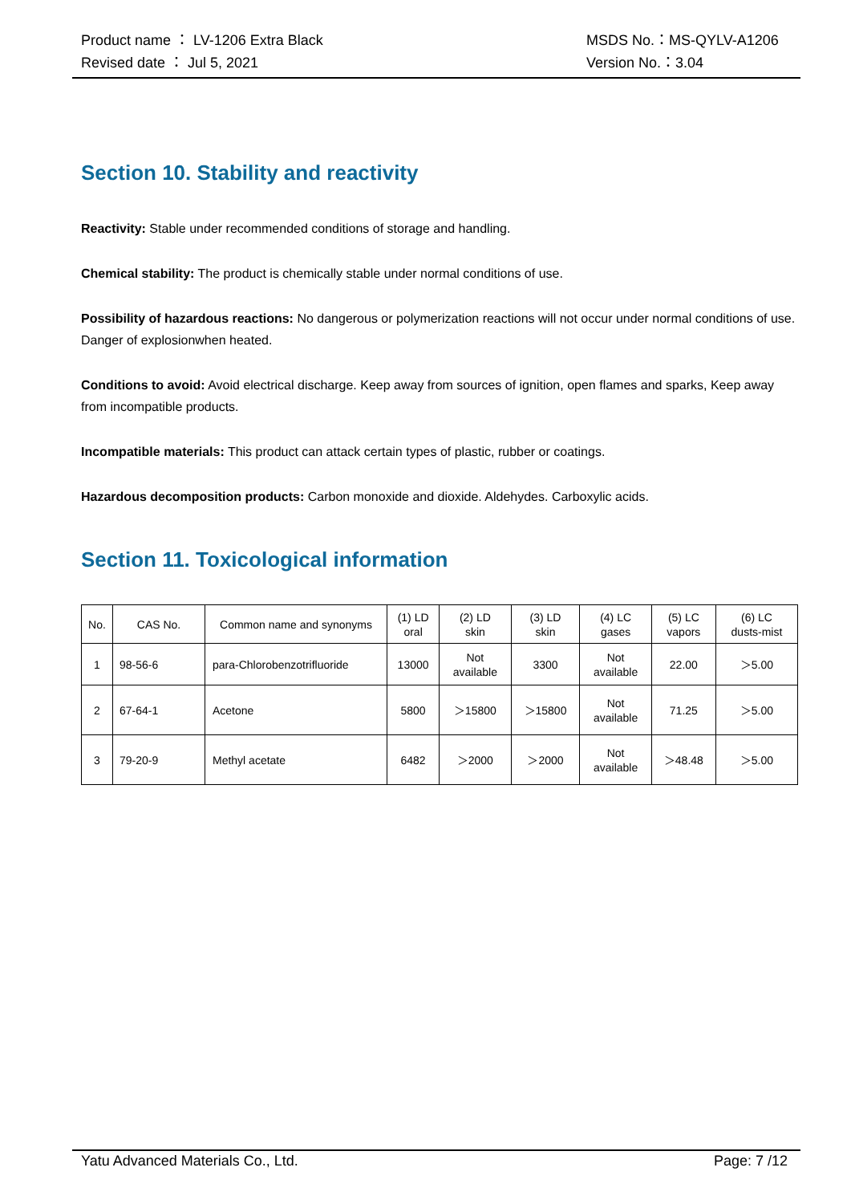Product name ： LV-1206 Extra Black MSDS No.：MS-QYLV-A1206
Revised date ： Jul 5, 2021 Version No.：3.04
Section 10. Stability and reactivity
Reactivity: Stable under recommended conditions of storage and handling.
Chemical stability: The product is chemically stable under normal conditions of use.
Possibility of hazardous reactions: No dangerous or polymerization reactions will not occur under normal conditions of use. Danger of explosionwhen heated.
Conditions to avoid: Avoid electrical discharge. Keep away from sources of ignition, open flames and sparks, Keep away from incompatible products.
Incompatible materials: This product can attack certain types of plastic, rubber or coatings.
Hazardous decomposition products: Carbon monoxide and dioxide. Aldehydes. Carboxylic acids.
Section 11. Toxicological information
| No. | CAS No. | Common name and synonyms | (1) LD oral | (2) LD skin | (3) LD skin | (4) LC gases | (5) LC vapors | (6) LC dusts-mist |
| 1 | 98-56-6 | para-Chlorobenzotrifluoride | 13000 | Not available | 3300 | Not available | 22.00 | ＞5.00 |
| 2 | 67-64-1 | Acetone | 5800 | ＞15800 | ＞15800 | Not available | 71.25 | ＞5.00 |
| 3 | 79-20-9 | Methyl acetate | 6482 | ＞2000 | ＞2000 | Not available | ＞48.48 | ＞5.00 |
Yatu Advanced Materials Co., Ltd. Page: 7 /12